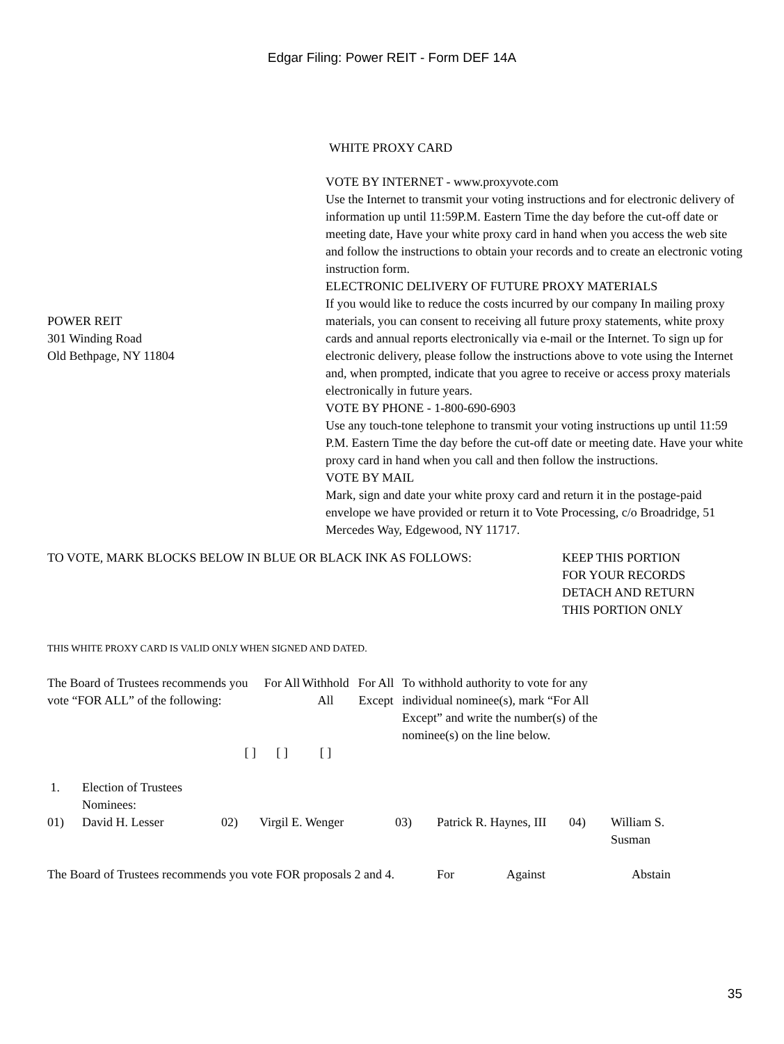Edgar Filing: Power REIT - Form DEF 14A
WHITE PROXY CARD
POWER REIT
301 Winding Road
Old Bethpage, NY 11804
VOTE BY INTERNET - www.proxyvote.com
Use the Internet to transmit your voting instructions and for electronic delivery of information up until 11:59P.M. Eastern Time the day before the cut-off date or meeting date, Have your white proxy card in hand when you access the web site and follow the instructions to obtain your records and to create an electronic voting instruction form.
ELECTRONIC DELIVERY OF FUTURE PROXY MATERIALS
If you would like to reduce the costs incurred by our company In mailing proxy materials, you can consent to receiving all future proxy statements, white proxy cards and annual reports electronically via e-mail or the Internet. To sign up for electronic delivery, please follow the instructions above to vote using the Internet and, when prompted, indicate that you agree to receive or access proxy materials electronically in future years.
VOTE BY PHONE - 1-800-690-6903
Use any touch-tone telephone to transmit your voting instructions up until 11:59 P.M. Eastern Time the day before the cut-off date or meeting date. Have your white proxy card in hand when you call and then follow the instructions.
VOTE BY MAIL
Mark, sign and date your white proxy card and return it in the postage-paid envelope we have provided or return it to Vote Processing, c/o Broadridge, 51 Mercedes Way, Edgewood, NY 11717.
TO VOTE, MARK BLOCKS BELOW IN BLUE OR BLACK INK AS FOLLOWS: KEEP THIS PORTION
FOR YOUR RECORDS
DETACH AND RETURN
THIS PORTION ONLY
THIS WHITE PROXY CARD IS VALID ONLY WHEN SIGNED AND DATED.
| The Board of Trustees recommends you vote “FOR ALL” of the following: | For All | Withhold All | For All Except | To withhold authority to vote for any individual nominee(s), mark “For All Except” and write the number(s) of the nominee(s) on the line below. |
| [ ] | [ ] | [ ] | | |
| 1. | Election of Trustees Nominees: | | | | | | |
| 01) | David H. Lesser | 02) | Virgil E. Wenger | 03) | Patrick R. Haynes, III | 04) | William S. Susman |
| The Board of Trustees recommends you vote FOR proposals 2 and 4. | For | Against | Abstain |
35